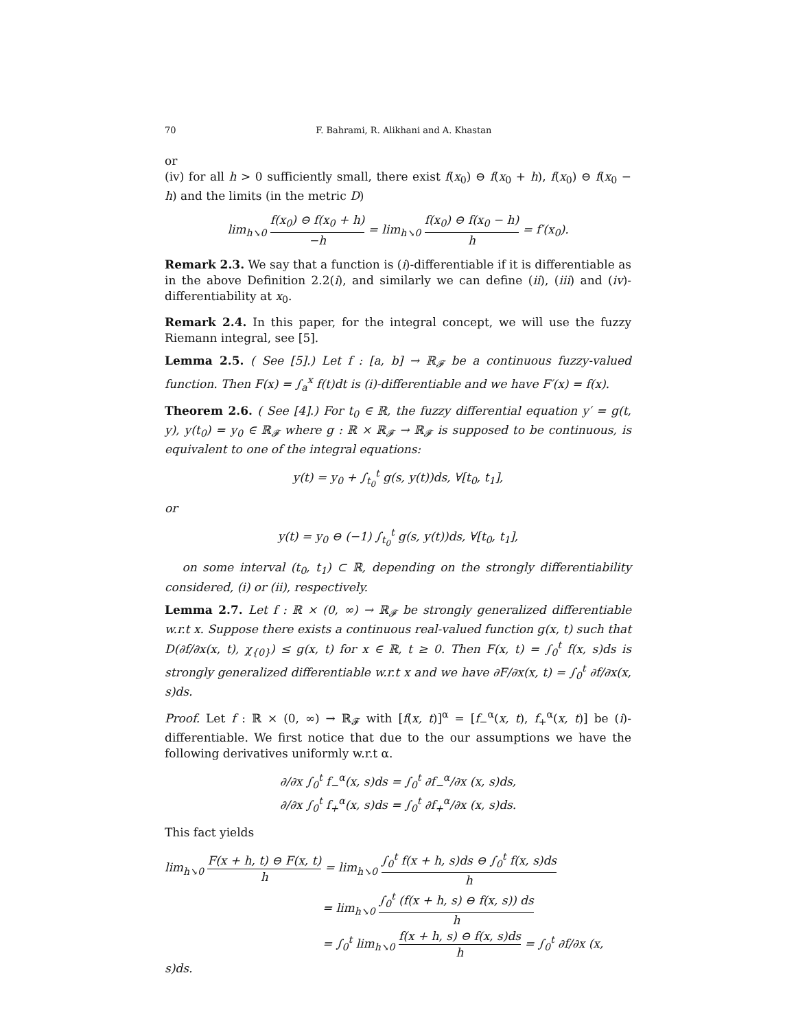70 F. Bahrami, R. Alikhani and A. Khastan
or
(iv) for all h > 0 sufficiently small, there exist f(x<sub>0</sub>) ⊖ f(x<sub>0</sub> + h), f(x<sub>0</sub>) ⊖ f(x<sub>0</sub> − h) and the limits (in the metric D)
lim<sub>h↘0</sub> f(x<sub>0</sub>) ⊖ f(x<sub>0</sub> + h) −h = lim<sub>h↘0</sub> f(x<sub>0</sub>) ⊖ f(x<sub>0</sub> − h) h = f′(x<sub>0</sub>).
Remark 2.3. We say that a function is (i)-differentiable if it is differentiable as in the above Definition 2.2(i), and similarly we can define (ii), (iii) and (iv)-differentiability at x<sub>0</sub>.
Remark 2.4. In this paper, for the integral concept, we will use the fuzzy Riemann integral, see [5].
Lemma 2.5. ( See [5].) Let f : [a, b] → ℝ<sub>𝓕</sub> be a continuous fuzzy-valued function. Then F(x) = ∫<sub>a</sub><sup>x</sup> f(t)dt is (i)-differentiable and we have F′(x) = f(x).
Theorem 2.6. ( See [4].) For t<sub>0</sub> ∈ ℝ, the fuzzy differential equation y′ = g(t, y), y(t<sub>0</sub>) = y<sub>0</sub> ∈ ℝ<sub>𝓕</sub> where g : ℝ × ℝ<sub>𝓕</sub> → ℝ<sub>𝓕</sub> is supposed to be continuous, is equivalent to one of the integral equations:
y(t) = y<sub>0</sub> + ∫<sub>t<sub>0</sub></sub><sup>t</sup> g(s, y(t))ds, ∀[t<sub>0</sub>, t<sub>1</sub>],
or
y(t) = y<sub>0</sub> ⊖ (−1) ∫<sub>t<sub>0</sub></sub><sup>t</sup> g(s, y(t))ds, ∀[t<sub>0</sub>, t<sub>1</sub>],
on some interval (t<sub>0</sub>, t<sub>1</sub>) ⊂ ℝ, depending on the strongly differentiability considered, (i) or (ii), respectively.
Lemma 2.7. Let f : ℝ × (0, ∞) → ℝ<sub>𝓕</sub> be strongly generalized differentiable w.r.t x. Suppose there exists a continuous real-valued function g(x, t) such that D(∂f/∂x(x, t), χ<sub>{0}</sub>) ≤ g(x, t) for x ∈ ℝ, t ≥ 0. Then F(x, t) = ∫<sub>0</sub><sup>t</sup> f(x, s)ds is strongly generalized differentiable w.r.t x and we have ∂F/∂x(x, t) = ∫<sub>0</sub><sup>t</sup> ∂f/∂x(x, s)ds.
Proof. Let f : ℝ × (0, ∞) → ℝ<sub>𝓕</sub> with [f(x, t)]<sup>α</sup> = [f<sub>−</sub><sup>α</sup>(x, t), f<sub>+</sub><sup>α</sup>(x, t)] be (i)-differentiable. We first notice that due to the our assumptions we have the following derivatives uniformly w.r.t α.
∂/∂x ∫<sub>0</sub><sup>t</sup> f<sub>−</sub><sup>α</sup>(x, s)ds = ∫<sub>0</sub><sup>t</sup> ∂f<sub>−</sub><sup>α</sup>/∂x (x, s)ds,
∂/∂x ∫<sub>0</sub><sup>t</sup> f<sub>+</sub><sup>α</sup>(x, s)ds = ∫<sub>0</sub><sup>t</sup> ∂f<sub>+</sub><sup>α</sup>/∂x (x, s)ds.
This fact yields
lim<sub>h↘0</sub> F(x + h, t) ⊖ F(x, t) h = lim<sub>h↘0</sub> ∫<sub>0</sub><sup>t</sup> f(x + h, s)ds ⊖ ∫<sub>0</sub><sup>t</sup> f(x, s)ds h
= lim<sub>h↘0</sub> ∫<sub>0</sub><sup>t</sup> (f(x + h, s) ⊖ f(x, s)) ds h
= ∫<sub>0</sub><sup>t</sup> lim<sub>h↘0</sub> f(x + h, s) ⊖ f(x, s)ds h = ∫<sub>0</sub><sup>t</sup> ∂f/∂x (x, s)ds.